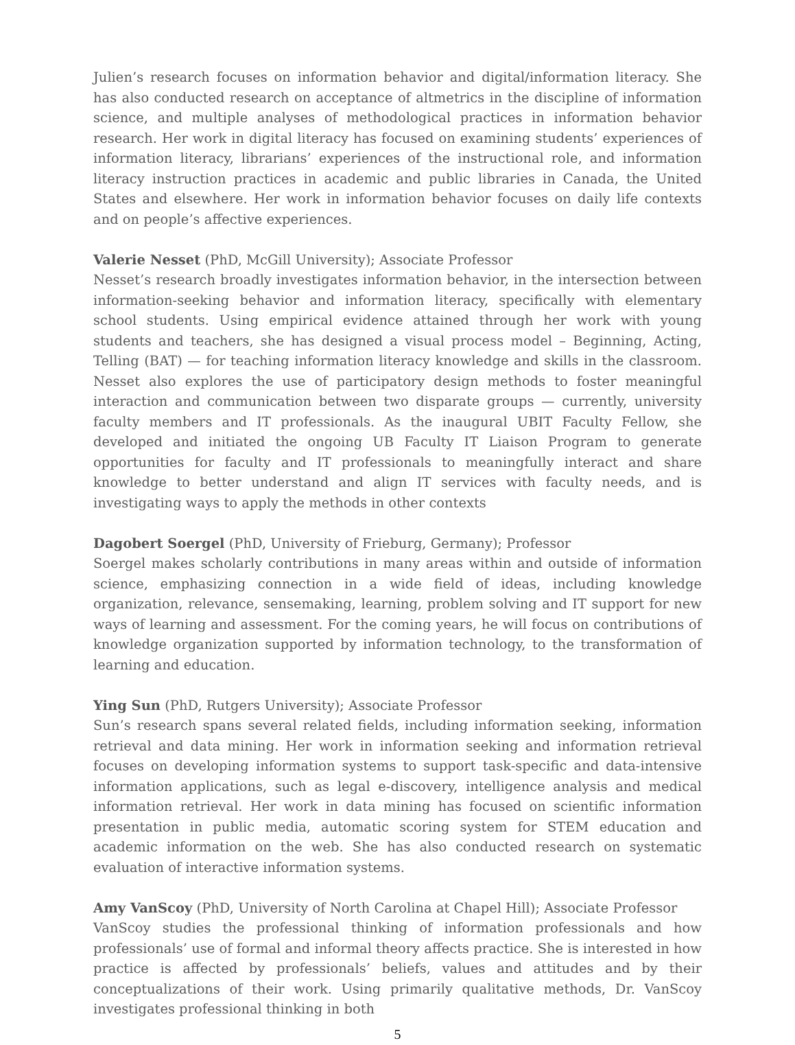Julien’s research focuses on information behavior and digital/information literacy. She has also conducted research on acceptance of altmetrics in the discipline of information science, and multiple analyses of methodological practices in information behavior research. Her work in digital literacy has focused on examining students’ experiences of information literacy, librarians’ experiences of the instructional role, and information literacy instruction practices in academic and public libraries in Canada, the United States and elsewhere. Her work in information behavior focuses on daily life contexts and on people’s affective experiences.
Valerie Nesset (PhD, McGill University); Associate Professor
Nesset’s research broadly investigates information behavior, in the intersection between information-seeking behavior and information literacy, specifically with elementary school students. Using empirical evidence attained through her work with young students and teachers, she has designed a visual process model – Beginning, Acting, Telling (BAT) — for teaching information literacy knowledge and skills in the classroom. Nesset also explores the use of participatory design methods to foster meaningful interaction and communication between two disparate groups — currently, university faculty members and IT professionals. As the inaugural UBIT Faculty Fellow, she developed and initiated the ongoing UB Faculty IT Liaison Program to generate opportunities for faculty and IT professionals to meaningfully interact and share knowledge to better understand and align IT services with faculty needs, and is investigating ways to apply the methods in other contexts
Dagobert Soergel (PhD, University of Frieburg, Germany); Professor
Soergel makes scholarly contributions in many areas within and outside of information science, emphasizing connection in a wide field of ideas, including knowledge organization, relevance, sensemaking, learning, problem solving and IT support for new ways of learning and assessment. For the coming years, he will focus on contributions of knowledge organization supported by information technology, to the transformation of learning and education.
Ying Sun (PhD, Rutgers University); Associate Professor
Sun’s research spans several related fields, including information seeking, information retrieval and data mining. Her work in information seeking and information retrieval focuses on developing information systems to support task-specific and data-intensive information applications, such as legal e-discovery, intelligence analysis and medical information retrieval. Her work in data mining has focused on scientific information presentation in public media, automatic scoring system for STEM education and academic information on the web. She has also conducted research on systematic evaluation of interactive information systems.
Amy VanScoy (PhD, University of North Carolina at Chapel Hill); Associate Professor
VanScoy studies the professional thinking of information professionals and how professionals’ use of formal and informal theory affects practice. She is interested in how practice is affected by professionals’ beliefs, values and attitudes and by their conceptualizations of their work. Using primarily qualitative methods, Dr. VanScoy investigates professional thinking in both
5